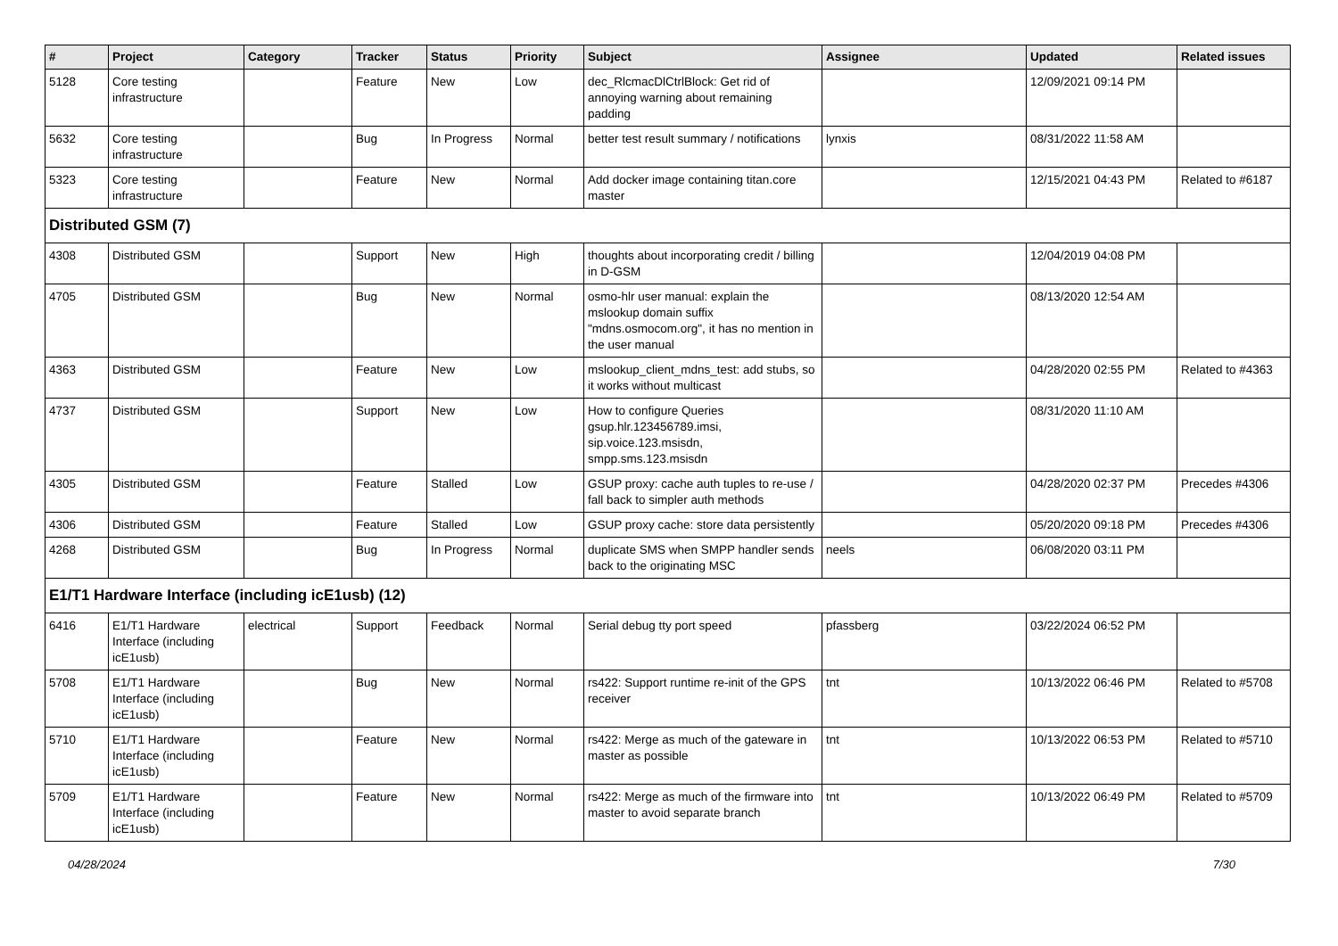| # | Project | Category | Tracker | Status | Priority | Subject | Assignee | Updated | Related issues |
| --- | --- | --- | --- | --- | --- | --- | --- | --- | --- |
| 5128 | Core testing infrastructure | | Feature | New | Low | dec_RlcmacDlCtrlBlock: Get rid of annoying warning about remaining padding | | 12/09/2021 09:14 PM | |
| 5632 | Core testing infrastructure | | Bug | In Progress | Normal | better test result summary / notifications | lynxis | 08/31/2022 11:58 AM | |
| 5323 | Core testing infrastructure | | Feature | New | Normal | Add docker image containing titan.core master | | 12/15/2021 04:43 PM | Related to #6187 |
| Distributed GSM (7) | | | | | | | | | |
| 4308 | Distributed GSM | | Support | New | High | thoughts about incorporating credit / billing in D-GSM | | 12/04/2019 04:08 PM | |
| 4705 | Distributed GSM | | Bug | New | Normal | osmo-hlr user manual: explain the mslookup domain suffix "mdns.osmocom.org", it has no mention in the user manual | | 08/13/2020 12:54 AM | |
| 4363 | Distributed GSM | | Feature | New | Low | mslookup_client_mdns_test: add stubs, so it works without multicast | | 04/28/2020 02:55 PM | Related to #4363 |
| 4737 | Distributed GSM | | Support | New | Low | How to configure Queries gsup.hlr.123456789.imsi, sip.voice.123.msisdn, smpp.sms.123.msisdn | | 08/31/2020 11:10 AM | |
| 4305 | Distributed GSM | | Feature | Stalled | Low | GSUP proxy: cache auth tuples to re-use / fall back to simpler auth methods | | 04/28/2020 02:37 PM | Precedes #4306 |
| 4306 | Distributed GSM | | Feature | Stalled | Low | GSUP proxy cache: store data persistently | | 05/20/2020 09:18 PM | Precedes #4306 |
| 4268 | Distributed GSM | | Bug | In Progress | Normal | duplicate SMS when SMPP handler sends back to the originating MSC | neels | 06/08/2020 03:11 PM | |
| E1/T1 Hardware Interface (including icE1usb) (12) | | | | | | | | | |
| 6416 | E1/T1 Hardware Interface (including icE1usb) | electrical | Support | Feedback | Normal | Serial debug tty port speed | pfassberg | 03/22/2024 06:52 PM | |
| 5708 | E1/T1 Hardware Interface (including icE1usb) | | Bug | New | Normal | rs422: Support runtime re-init of the GPS receiver | tnt | 10/13/2022 06:46 PM | Related to #5708 |
| 5710 | E1/T1 Hardware Interface (including icE1usb) | | Feature | New | Normal | rs422: Merge as much of the gateware in master as possible | tnt | 10/13/2022 06:53 PM | Related to #5710 |
| 5709 | E1/T1 Hardware Interface (including icE1usb) | | Feature | New | Normal | rs422: Merge as much of the firmware into master to avoid separate branch | tnt | 10/13/2022 06:49 PM | Related to #5709 |
04/28/2024 7/30